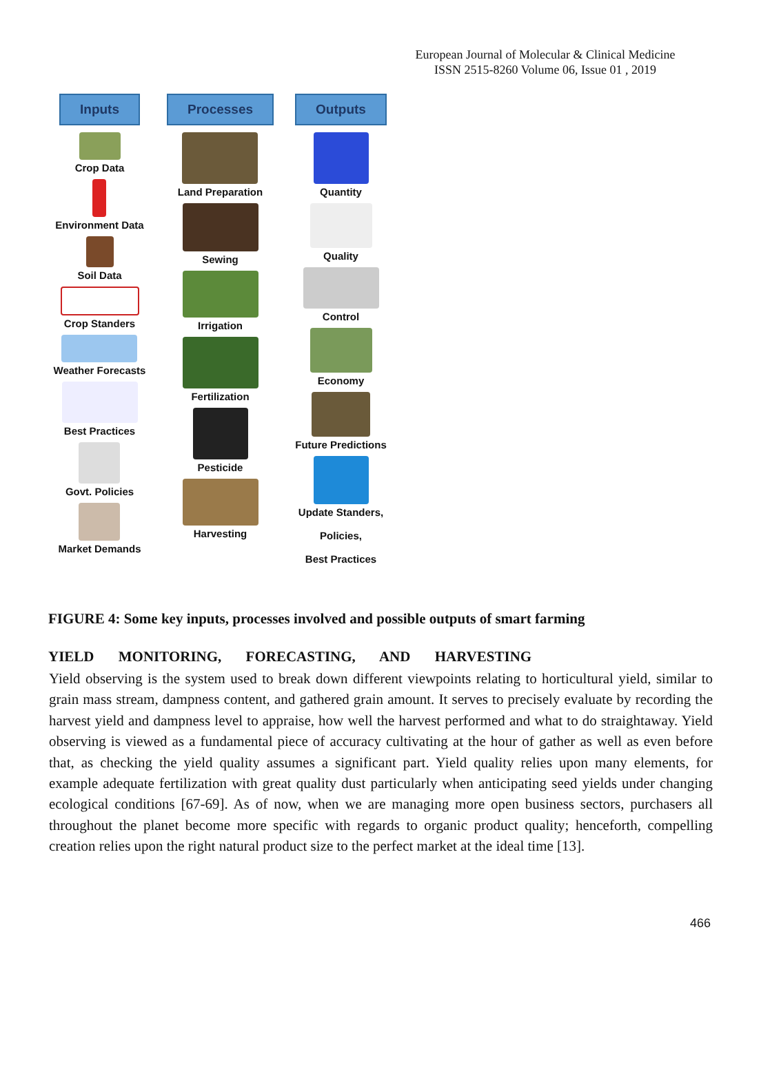European Journal of Molecular & Clinical Medicine
ISSN 2515-8260 Volume 06, Issue 01 , 2019
Inputs
Crop Data
Environment Data
Soil Data
Crop Standers
Weather Forecasts
Best Practices
Govt. Policies
Market Demands
Processes
Land Preparation
Sewing
Irrigation
Fertilization
Pesticide
Harvesting
Outputs
Quantity
Quality
Control
Economy
Future Predictions
Update Standers,
Policies,
Best Practices
FIGURE 4: Some key inputs, processes involved and possible outputs of smart farming
YIELD MONITORING, FORECASTING, AND HARVESTING
Yield observing is the system used to break down different viewpoints relating to horticultural yield, similar to grain mass stream, dampness content, and gathered grain amount. It serves to precisely evaluate by recording the harvest yield and dampness level to appraise, how well the harvest performed and what to do straightaway. Yield observing is viewed as a fundamental piece of accuracy cultivating at the hour of gather as well as even before that, as checking the yield quality assumes a significant part. Yield quality relies upon many elements, for example adequate fertilization with great quality dust particularly when anticipating seed yields under changing ecological conditions [67-69]. As of now, when we are managing more open business sectors, purchasers all throughout the planet become more specific with regards to organic product quality; henceforth, compelling creation relies upon the right natural product size to the perfect market at the ideal time [13].
466